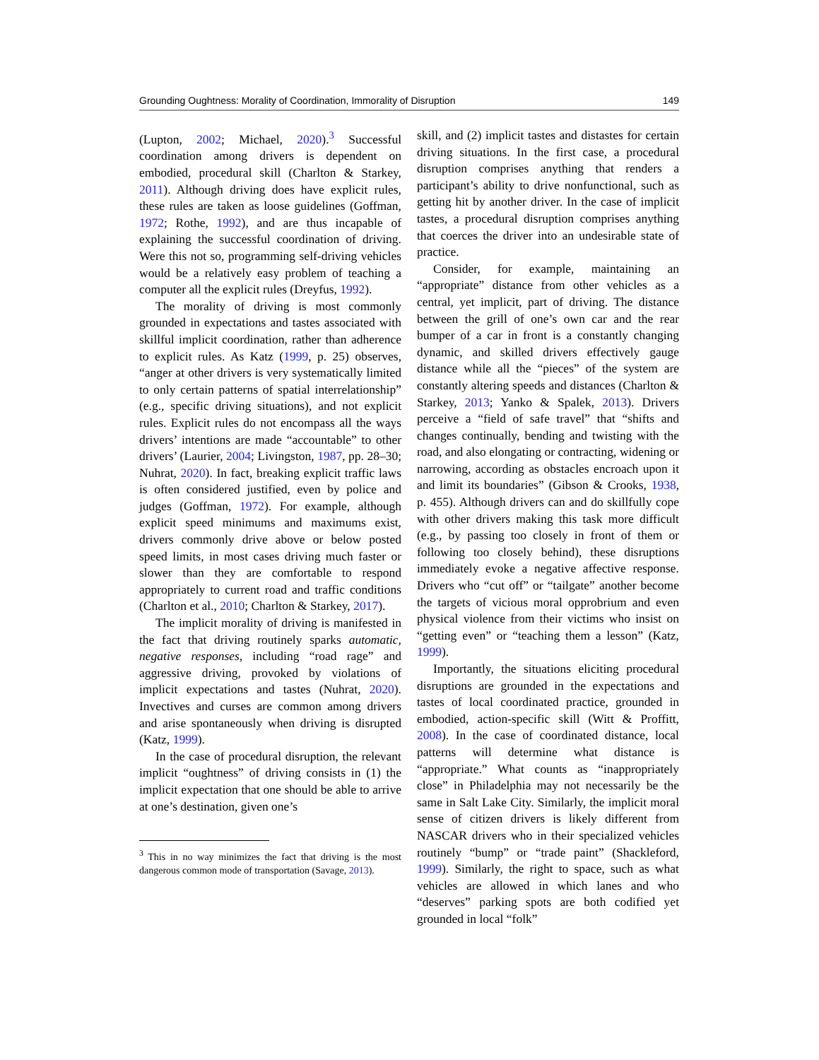Grounding Oughtness: Morality of Coordination, Immorality of Disruption 149
(Lupton, 2002; Michael, 2020).<sup>3</sup> Successful coordination among drivers is dependent on embodied, procedural skill (Charlton & Starkey, 2011). Although driving does have explicit rules, these rules are taken as loose guidelines (Goffman, 1972; Rothe, 1992), and are thus incapable of explaining the successful coordination of driving. Were this not so, programming self-driving vehicles would be a relatively easy problem of teaching a computer all the explicit rules (Dreyfus, 1992).
The morality of driving is most commonly grounded in expectations and tastes associated with skillful implicit coordination, rather than adherence to explicit rules. As Katz (1999, p. 25) observes, “anger at other drivers is very systematically limited to only certain patterns of spatial interrelationship” (e.g., specific driving situations), and not explicit rules. Explicit rules do not encompass all the ways drivers’ intentions are made “accountable” to other drivers’ (Laurier, 2004; Livingston, 1987, pp. 28–30; Nuhrat, 2020). In fact, breaking explicit traffic laws is often considered justified, even by police and judges (Goffman, 1972). For example, although explicit speed minimums and maximums exist, drivers commonly drive above or below posted speed limits, in most cases driving much faster or slower than they are comfortable to respond appropriately to current road and traffic conditions (Charlton et al., 2010; Charlton & Starkey, 2017).
The implicit morality of driving is manifested in the fact that driving routinely sparks automatic, negative responses, including “road rage” and aggressive driving, provoked by violations of implicit expectations and tastes (Nuhrat, 2020). Invectives and curses are common among drivers and arise spontaneously when driving is disrupted (Katz, 1999).
In the case of procedural disruption, the relevant implicit “oughtness” of driving consists in (1) the implicit expectation that one should be able to arrive at one’s destination, given one’s
<sup>3</sup> This in no way minimizes the fact that driving is the most dangerous common mode of transportation (Savage, 2013).
skill, and (2) implicit tastes and distastes for certain driving situations. In the first case, a procedural disruption comprises anything that renders a participant’s ability to drive nonfunctional, such as getting hit by another driver. In the case of implicit tastes, a procedural disruption comprises anything that coerces the driver into an undesirable state of practice.
Consider, for example, maintaining an “appropriate” distance from other vehicles as a central, yet implicit, part of driving. The distance between the grill of one’s own car and the rear bumper of a car in front is a constantly changing dynamic, and skilled drivers effectively gauge distance while all the “pieces” of the system are constantly altering speeds and distances (Charlton & Starkey, 2013; Yanko & Spalek, 2013). Drivers perceive a “field of safe travel” that “shifts and changes continually, bending and twisting with the road, and also elongating or contracting, widening or narrowing, according as obstacles encroach upon it and limit its boundaries” (Gibson & Crooks, 1938, p. 455). Although drivers can and do skillfully cope with other drivers making this task more difficult (e.g., by passing too closely in front of them or following too closely behind), these disruptions immediately evoke a negative affective response. Drivers who “cut off” or “tailgate” another become the targets of vicious moral opprobrium and even physical violence from their victims who insist on “getting even” or “teaching them a lesson” (Katz, 1999).
Importantly, the situations eliciting procedural disruptions are grounded in the expectations and tastes of local coordinated practice, grounded in embodied, action-specific skill (Witt & Proffitt, 2008). In the case of coordinated distance, local patterns will determine what distance is “appropriate.” What counts as “inappropriately close” in Philadelphia may not necessarily be the same in Salt Lake City. Similarly, the implicit moral sense of citizen drivers is likely different from NASCAR drivers who in their specialized vehicles routinely “bump” or “trade paint” (Shackleford, 1999). Similarly, the right to space, such as what vehicles are allowed in which lanes and who “deserves” parking spots are both codified yet grounded in local “folk”